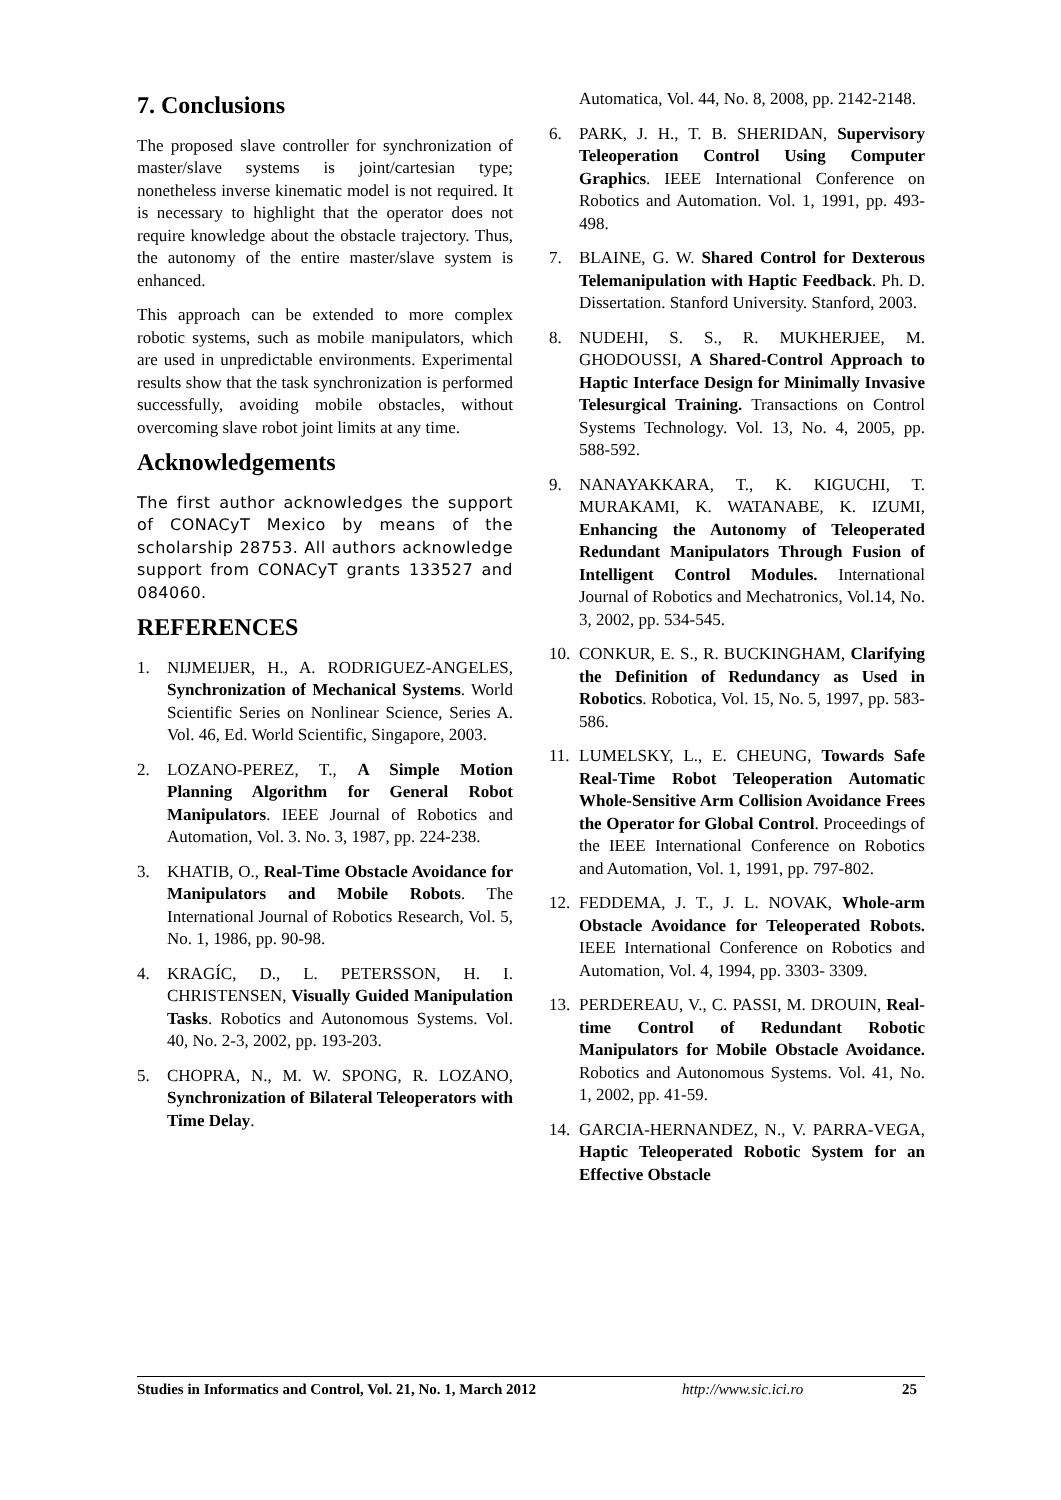7. Conclusions
The proposed slave controller for synchronization of master/slave systems is joint/cartesian type; nonetheless inverse kinematic model is not required. It is necessary to highlight that the operator does not require knowledge about the obstacle trajectory. Thus, the autonomy of the entire master/slave system is enhanced.
This approach can be extended to more complex robotic systems, such as mobile manipulators, which are used in unpredictable environments. Experimental results show that the task synchronization is performed successfully, avoiding mobile obstacles, without overcoming slave robot joint limits at any time.
Acknowledgements
The first author acknowledges the support of CONACyT Mexico by means of the scholarship 28753. All authors acknowledge support from CONACyT grants 133527 and 084060.
REFERENCES
1. NIJMEIJER, H., A. RODRIGUEZ-ANGELES, Synchronization of Mechanical Systems. World Scientific Series on Nonlinear Science, Series A. Vol. 46, Ed. World Scientific, Singapore, 2003.
2. LOZANO-PEREZ, T., A Simple Motion Planning Algorithm for General Robot Manipulators. IEEE Journal of Robotics and Automation, Vol. 3. No. 3, 1987, pp. 224-238.
3. KHATIB, O., Real-Time Obstacle Avoidance for Manipulators and Mobile Robots. The International Journal of Robotics Research, Vol. 5, No. 1, 1986, pp. 90-98.
4. KRAGÍC, D., L. PETERSSON, H. I. CHRISTENSEN, Visually Guided Manipulation Tasks. Robotics and Autonomous Systems. Vol. 40, No. 2-3, 2002, pp. 193-203.
5. CHOPRA, N., M. W. SPONG, R. LOZANO, Synchronization of Bilateral Teleoperators with Time Delay.
Automatica, Vol. 44, No. 8, 2008, pp. 2142-2148.
6. PARK, J. H., T. B. SHERIDAN, Supervisory Teleoperation Control Using Computer Graphics. IEEE International Conference on Robotics and Automation. Vol. 1, 1991, pp. 493- 498.
7. BLAINE, G. W. Shared Control for Dexterous Telemanipulation with Haptic Feedback. Ph. D. Dissertation. Stanford University. Stanford, 2003.
8. NUDEHI, S. S., R. MUKHERJEE, M. GHODOUSSI, A Shared-Control Approach to Haptic Interface Design for Minimally Invasive Telesurgical Training. Transactions on Control Systems Technology. Vol. 13, No. 4, 2005, pp. 588-592.
9. NANAYAKKARA, T., K. KIGUCHI, T. MURAKAMI, K. WATANABE, K. IZUMI, Enhancing the Autonomy of Teleoperated Redundant Manipulators Through Fusion of Intelligent Control Modules. International Journal of Robotics and Mechatronics, Vol.14, No. 3, 2002, pp. 534-545.
10. CONKUR, E. S., R. BUCKINGHAM, Clarifying the Definition of Redundancy as Used in Robotics. Robotica, Vol. 15, No. 5, 1997, pp. 583-586.
11. LUMELSKY, L., E. CHEUNG, Towards Safe Real-Time Robot Teleoperation Automatic Whole-Sensitive Arm Collision Avoidance Frees the Operator for Global Control. Proceedings of the IEEE International Conference on Robotics and Automation, Vol. 1, 1991, pp. 797-802.
12. FEDDEMA, J. T., J. L. NOVAK, Whole-arm Obstacle Avoidance for Teleoperated Robots. IEEE International Conference on Robotics and Automation, Vol. 4, 1994, pp. 3303- 3309.
13. PERDEREAU, V., C. PASSI, M. DROUIN, Real-time Control of Redundant Robotic Manipulators for Mobile Obstacle Avoidance. Robotics and Autonomous Systems. Vol. 41, No. 1, 2002, pp. 41-59.
14. GARCIA-HERNANDEZ, N., V. PARRA-VEGA, Haptic Teleoperated Robotic System for an Effective Obstacle
Studies in Informatics and Control, Vol. 21, No. 1, March 2012 http://www.sic.ici.ro 25